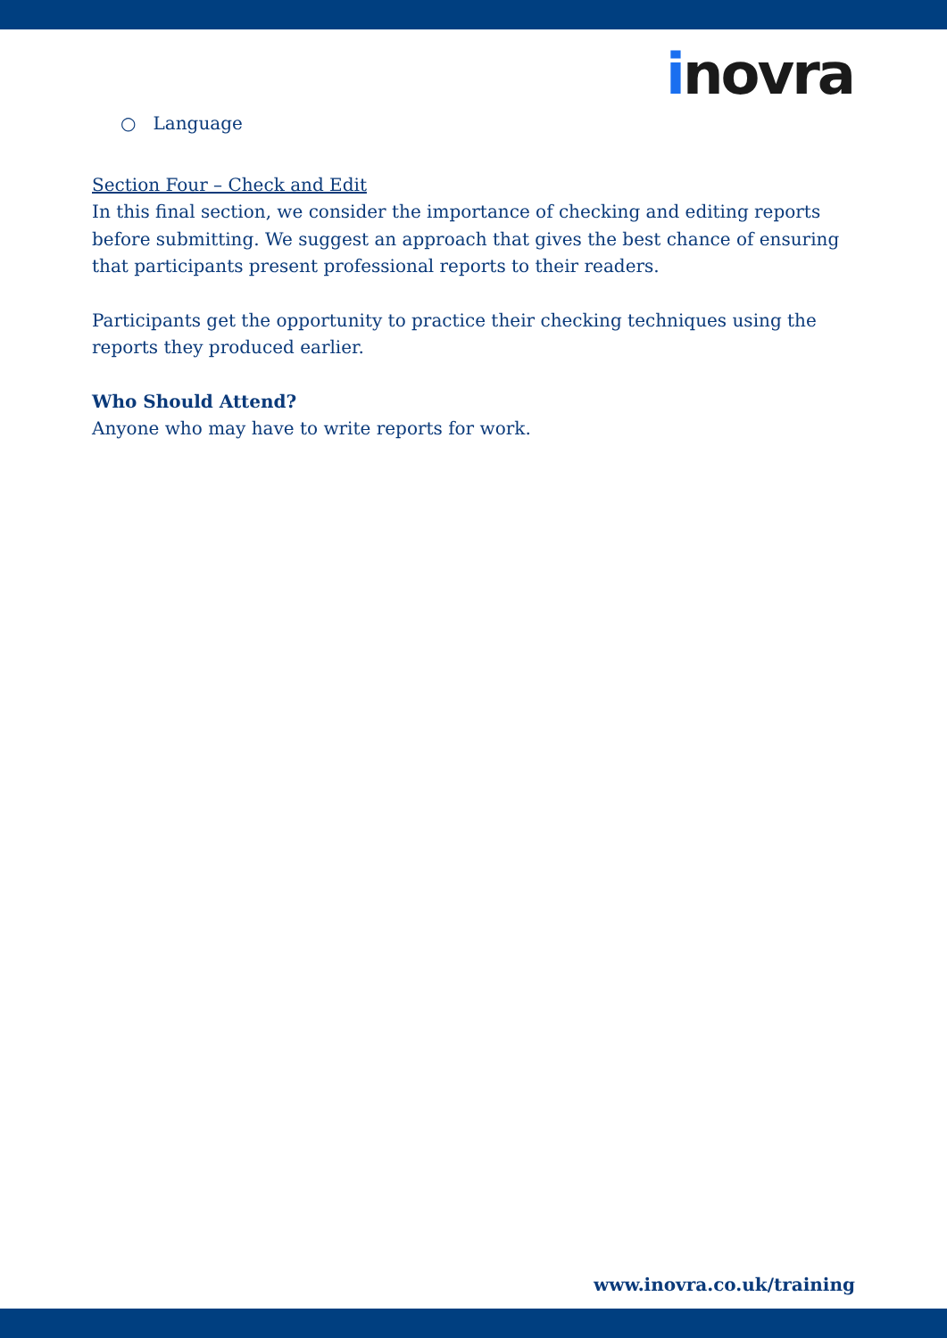inovra
○ Language
Section Four – Check and Edit
In this final section, we consider the importance of checking and editing reports before submitting. We suggest an approach that gives the best chance of ensuring that participants present professional reports to their readers.
Participants get the opportunity to practice their checking techniques using the reports they produced earlier.
Who Should Attend?
Anyone who may have to write reports for work.
www.inovra.co.uk/training